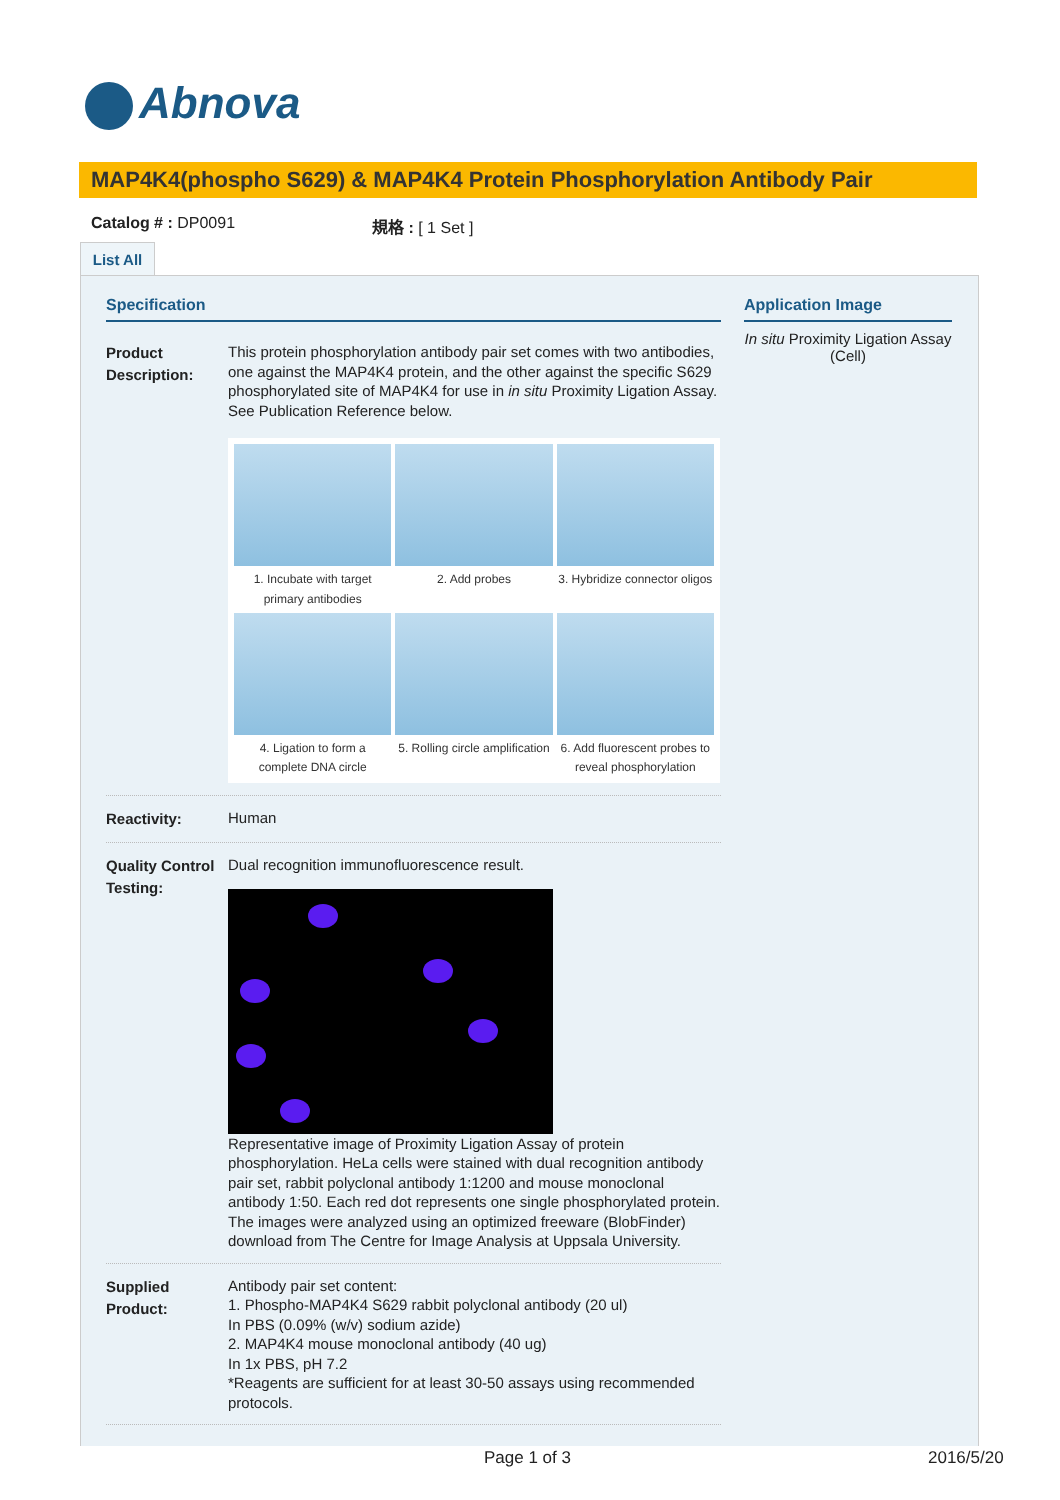Abnova
MAP4K4(phospho S629) & MAP4K4 Protein Phosphorylation Antibody Pair
Catalog # : DP0091 規格 : [ 1 Set ]
List All
Specification
Product Description:
This protein phosphorylation antibody pair set comes with two antibodies, one against the MAP4K4 protein, and the other against the specific S629 phosphorylated site of MAP4K4 for use in in situ Proximity Ligation Assay. See Publication Reference below.
1. Incubate with target primary antibodies
2. Add probes
3. Hybridize connector oligos
4. Ligation to form a complete DNA circle
5. Rolling circle amplification
6. Add fluorescent probes to reveal phosphorylation
Reactivity:
Human
Quality Control Testing:
Dual recognition immunofluorescence result.
Representative image of Proximity Ligation Assay of protein phosphorylation. HeLa cells were stained with dual recognition antibody pair set, rabbit polyclonal antibody 1:1200 and mouse monoclonal antibody 1:50. Each red dot represents one single phosphorylated protein. The images were analyzed using an optimized freeware (BlobFinder) download from The Centre for Image Analysis at Uppsala University.
Supplied Product:
Antibody pair set content:
1. Phospho-MAP4K4 S629 rabbit polyclonal antibody (20 ul)
In PBS (0.09% (w/v) sodium azide)
2. MAP4K4 mouse monoclonal antibody (40 ug)
In 1x PBS, pH 7.2
*Reagents are sufficient for at least 30-50 assays using recommended protocols.
Application Image
In situ Proximity Ligation Assay (Cell)
Page 1 of 3 2016/5/20